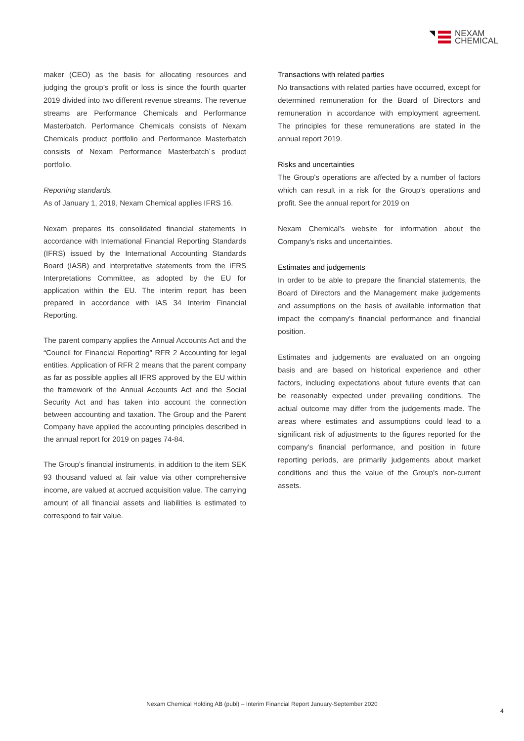NEXAM
CHEMICAL
maker (CEO) as the basis for allocating resources and judging the group’s profit or loss is since the fourth quarter 2019 divided into two different revenue streams. The revenue streams are Performance Chemicals and Performance Masterbatch. Performance Chemicals consists of Nexam Chemicals product portfolio and Performance Masterbatch consists of Nexam Performance Masterbatch´s product portfolio.
Reporting standards.
As of January 1, 2019, Nexam Chemical applies IFRS 16.
Nexam prepares its consolidated financial statements in accordance with International Financial Reporting Standards (IFRS) issued by the International Accounting Standards Board (IASB) and interpretative statements from the IFRS Interpretations Committee, as adopted by the EU for application within the EU. The interim report has been prepared in accordance with IAS 34 Interim Financial Reporting.
The parent company applies the Annual Accounts Act and the “Council for Financial Reporting” RFR 2 Accounting for legal entities. Application of RFR 2 means that the parent company as far as possible applies all IFRS approved by the EU within the framework of the Annual Accounts Act and the Social Security Act and has taken into account the connection between accounting and taxation. The Group and the Parent Company have applied the accounting principles described in the annual report for 2019 on pages 74-84.
The Group's financial instruments, in addition to the item SEK 93 thousand valued at fair value via other comprehensive income, are valued at accrued acquisition value. The carrying amount of all financial assets and liabilities is estimated to correspond to fair value.
Transactions with related parties
No transactions with related parties have occurred, except for determined remuneration for the Board of Directors and remuneration in accordance with employment agreement. The principles for these remunerations are stated in the annual report 2019.
Risks and uncertainties
The Group's operations are affected by a number of factors which can result in a risk for the Group's operations and profit. See the annual report for 2019 on
Nexam Chemical's website for information about the Company's risks and uncertainties.
Estimates and judgements
In order to be able to prepare the financial statements, the Board of Directors and the Management make judgements and assumptions on the basis of available information that impact the company's financial performance and financial position.
Estimates and judgements are evaluated on an ongoing basis and are based on historical experience and other factors, including expectations about future events that can be reasonably expected under prevailing conditions. The actual outcome may differ from the judgements made. The areas where estimates and assumptions could lead to a significant risk of adjustments to the figures reported for the company's financial performance, and position in future reporting periods, are primarily judgements about market conditions and thus the value of the Group's non-current assets.
Nexam Chemical Holding AB (publ) – Interim Financial Report January-September 2020
4